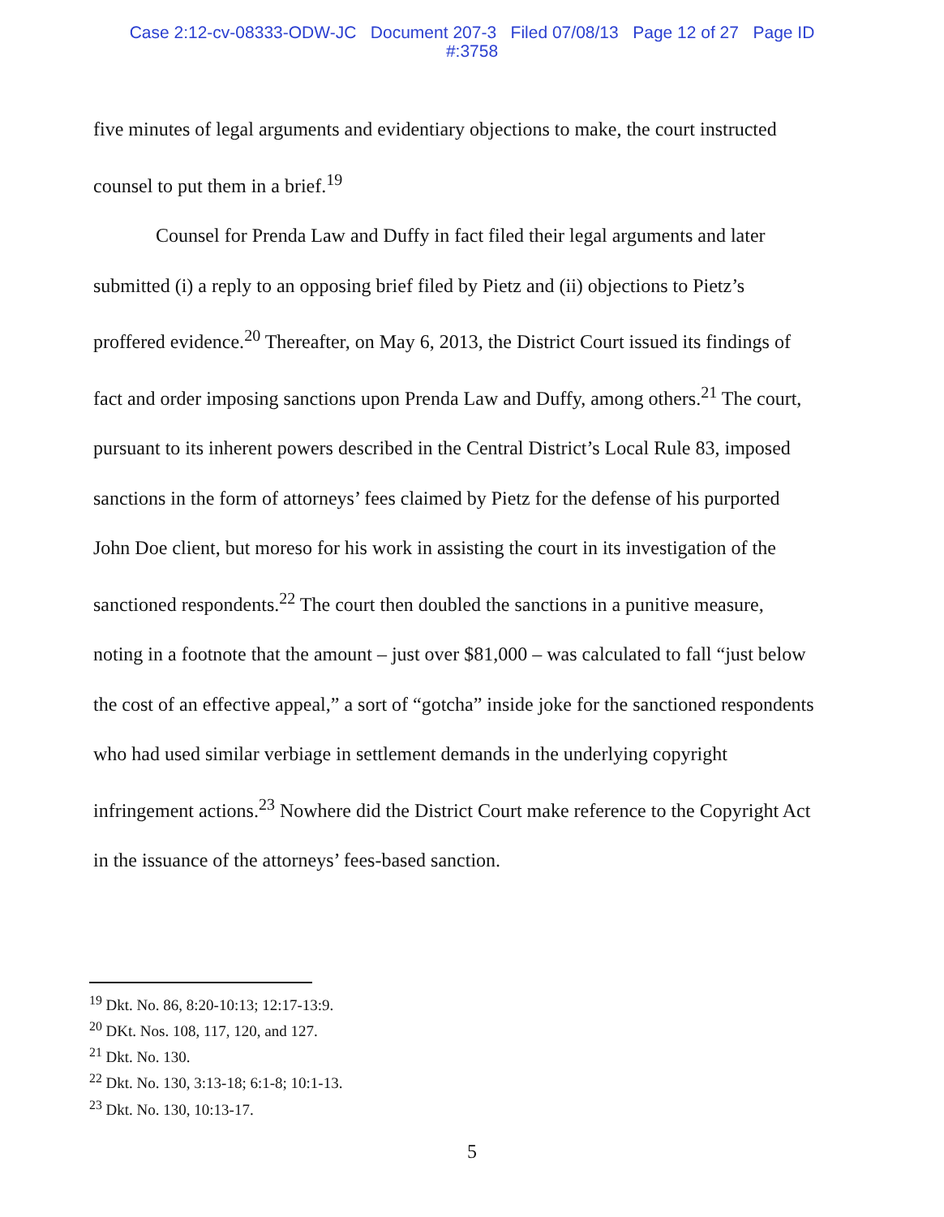Case 2:12-cv-08333-ODW-JC Document 207-3 Filed 07/08/13 Page 12 of 27 Page ID
#:3758
five minutes of legal arguments and evidentiary objections to make, the court instructed counsel to put them in a brief.<sup>19</sup>
Counsel for Prenda Law and Duffy in fact filed their legal arguments and later submitted (i) a reply to an opposing brief filed by Pietz and (ii) objections to Pietz’s proffered evidence.<sup>20</sup> Thereafter, on May 6, 2013, the District Court issued its findings of fact and order imposing sanctions upon Prenda Law and Duffy, among others.<sup>21</sup> The court, pursuant to its inherent powers described in the Central District’s Local Rule 83, imposed sanctions in the form of attorneys’ fees claimed by Pietz for the defense of his purported John Doe client, but moreso for his work in assisting the court in its investigation of the sanctioned respondents.<sup>22</sup> The court then doubled the sanctions in a punitive measure, noting in a footnote that the amount – just over $81,000 – was calculated to fall “just below the cost of an effective appeal,” a sort of “gotcha” inside joke for the sanctioned respondents who had used similar verbiage in settlement demands in the underlying copyright infringement actions.<sup>23</sup> Nowhere did the District Court make reference to the Copyright Act in the issuance of the attorneys’ fees-based sanction.
<sup>19</sup> Dkt. No. 86, 8:20-10:13; 12:17-13:9.
<sup>20</sup> DKt. Nos. 108, 117, 120, and 127.
<sup>21</sup> Dkt. No. 130.
<sup>22</sup> Dkt. No. 130, 3:13-18; 6:1-8; 10:1-13.
<sup>23</sup> Dkt. No. 130, 10:13-17.
5